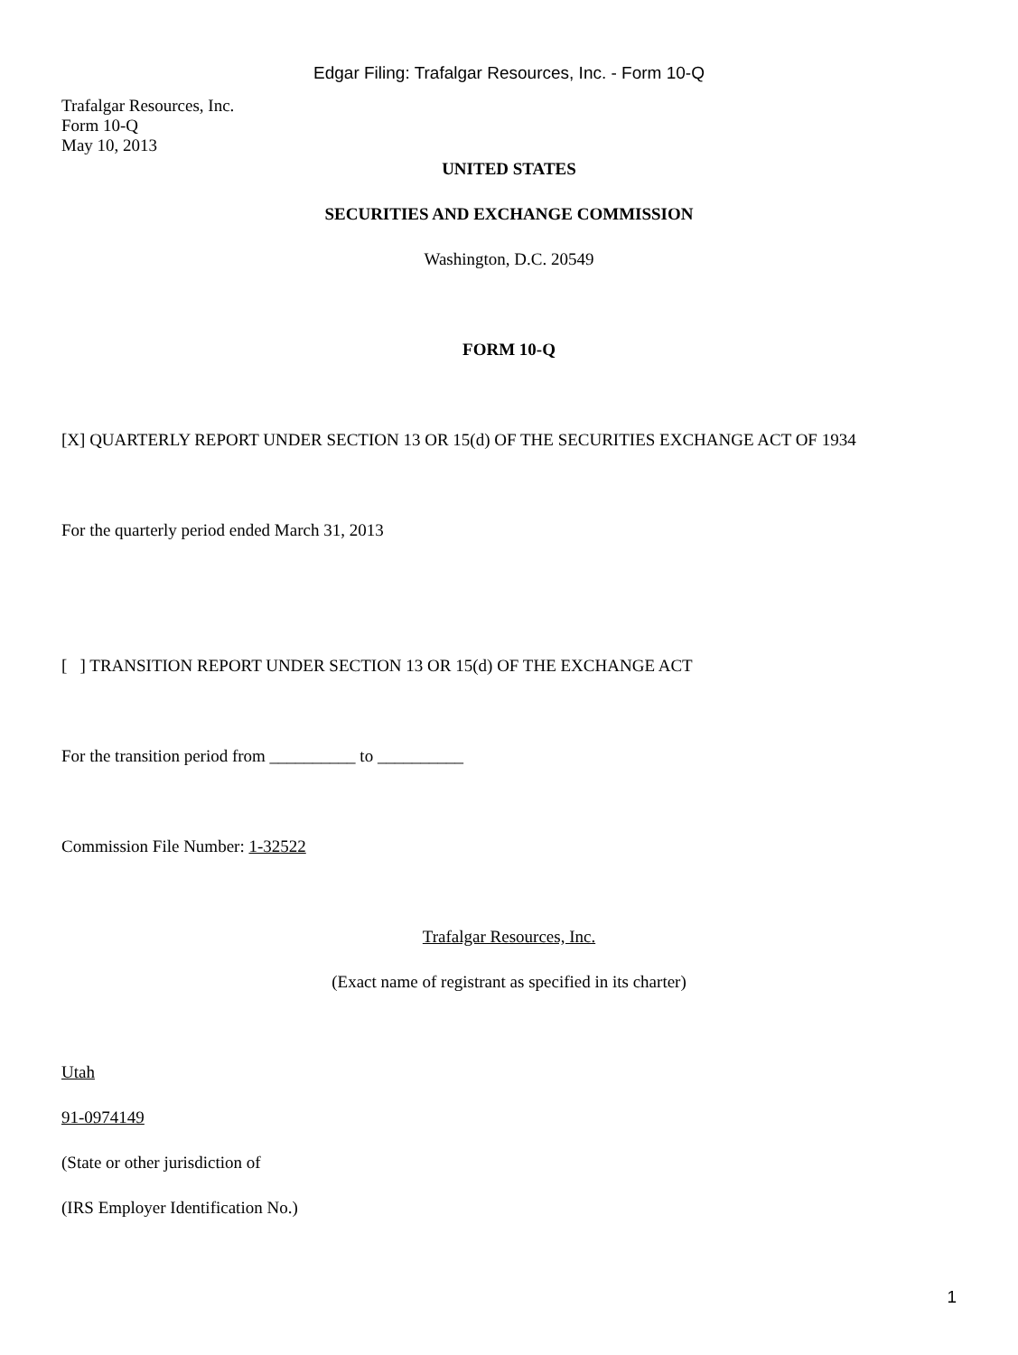Edgar Filing: Trafalgar Resources, Inc. - Form 10-Q
Trafalgar Resources, Inc.
Form 10-Q
May 10, 2013
UNITED STATES
SECURITIES AND EXCHANGE COMMISSION
Washington, D.C. 20549
FORM 10-Q
[X] QUARTERLY REPORT UNDER SECTION 13 OR 15(d) OF THE SECURITIES EXCHANGE ACT OF 1934
For the quarterly period ended March 31, 2013
[ ] TRANSITION REPORT UNDER SECTION 13 OR 15(d) OF THE EXCHANGE ACT
For the transition period from __________ to __________
Commission File Number: 1-32522
Trafalgar Resources, Inc.
(Exact name of registrant as specified in its charter)
Utah
91-0974149
(State or other jurisdiction of
(IRS Employer Identification No.)
1